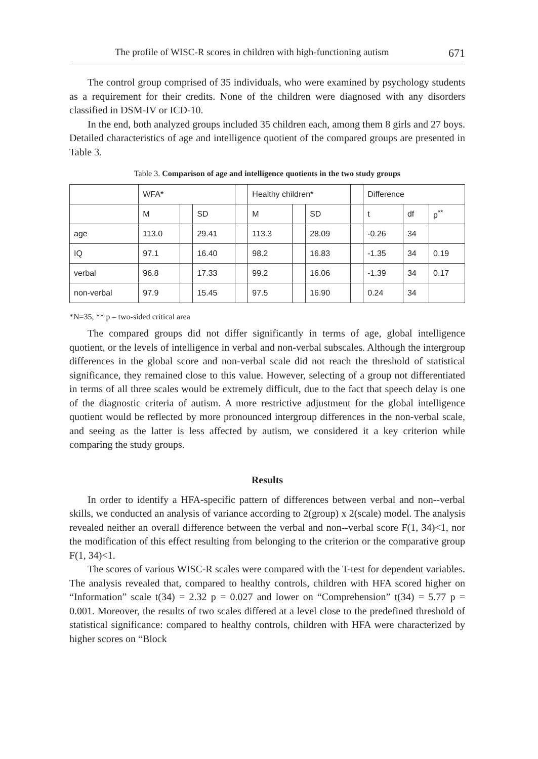The profile of WISC-R scores in children with high-functioning autism 671
The control group comprised of 35 individuals, who were examined by psychology students as a requirement for their credits. None of the children were diagnosed with any disorders classified in DSM-IV or ICD-10.
In the end, both analyzed groups included 35 children each, among them 8 girls and 27 boys. Detailed characteristics of age and intelligence quotient of the compared groups are presented in Table 3.
Table 3. Comparison of age and intelligence quotients in the two study groups
| | WFA* | | | | Healthy children* | | | | Difference | | |
| | M | | SD | | M | | SD | | t | df | p<sup>**</sup> |
| age | 113.0 | | 29.41 | | 113.3 | | 28.09 | | -0.26 | 34 | |
| IQ | 97.1 | | 16.40 | | 98.2 | | 16.83 | | -1.35 | 34 | 0.19 |
| verbal | 96.8 | | 17.33 | | 99.2 | | 16.06 | | -1.39 | 34 | 0.17 |
| non-verbal | 97.9 | | 15.45 | | 97.5 | | 16.90 | | 0.24 | 34 | |
*N=35, ** p – two-sided critical area
The compared groups did not differ significantly in terms of age, global intelligence quotient, or the levels of intelligence in verbal and non-verbal subscales. Although the intergroup differences in the global score and non-verbal scale did not reach the threshold of statistical significance, they remained close to this value. However, selecting of a group not differentiated in terms of all three scales would be extremely difficult, due to the fact that speech delay is one of the diagnostic criteria of autism. A more restrictive adjustment for the global intelligence quotient would be reflected by more pronounced intergroup differences in the non-verbal scale, and seeing as the latter is less affected by autism, we considered it a key criterion while comparing the study groups.
Results
In order to identify a HFA-specific pattern of differences between verbal and non--verbal skills, we conducted an analysis of variance according to 2(group) x 2(scale) model. The analysis revealed neither an overall difference between the verbal and non--verbal score F(1, 34)<1, nor the modification of this effect resulting from belonging to the criterion or the comparative group F(1, 34)<1.
The scores of various WISC-R scales were compared with the T-test for dependent variables. The analysis revealed that, compared to healthy controls, children with HFA scored higher on “Information” scale t(34) = 2.32 p = 0.027 and lower on “Comprehension” t(34) = 5.77 p = 0.001. Moreover, the results of two scales differed at a level close to the predefined threshold of statistical significance: compared to healthy controls, children with HFA were characterized by higher scores on “Block